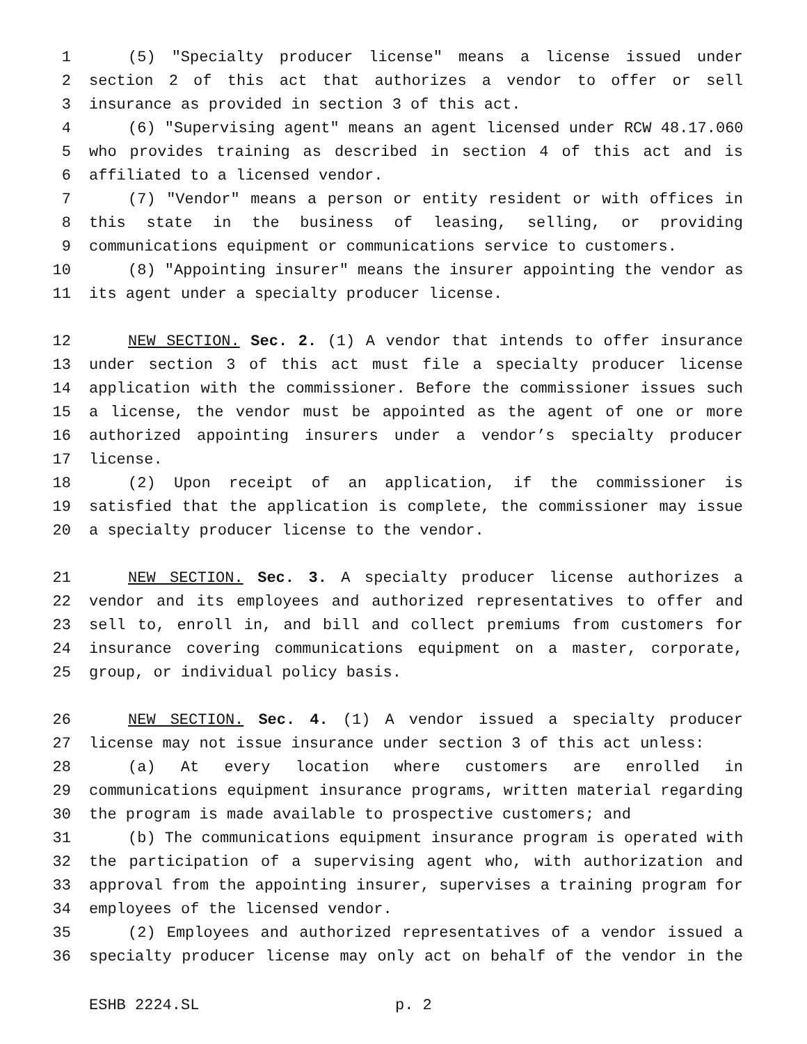1 (5) "Specialty producer license" means a license issued under
2 section 2 of this act that authorizes a vendor to offer or sell
3 insurance as provided in section 3 of this act.
4 (6) "Supervising agent" means an agent licensed under RCW 48.17.060
5 who provides training as described in section 4 of this act and is
6 affiliated to a licensed vendor.
7 (7) "Vendor" means a person or entity resident or with offices in
8 this state in the business of leasing, selling, or providing
9 communications equipment or communications service to customers.
10 (8) "Appointing insurer" means the insurer appointing the vendor as
11 its agent under a specialty producer license.
12 NEW SECTION. Sec. 2. (1) A vendor that intends to offer insurance
13 under section 3 of this act must file a specialty producer license
14 application with the commissioner. Before the commissioner issues such
15 a license, the vendor must be appointed as the agent of one or more
16 authorized appointing insurers under a vendor’s specialty producer
17 license.
18 (2) Upon receipt of an application, if the commissioner is
19 satisfied that the application is complete, the commissioner may issue
20 a specialty producer license to the vendor.
21 NEW SECTION. Sec. 3. A specialty producer license authorizes a
22 vendor and its employees and authorized representatives to offer and
23 sell to, enroll in, and bill and collect premiums from customers for
24 insurance covering communications equipment on a master, corporate,
25 group, or individual policy basis.
26 NEW SECTION. Sec. 4. (1) A vendor issued a specialty producer
27 license may not issue insurance under section 3 of this act unless:
28 (a) At every location where customers are enrolled in
29 communications equipment insurance programs, written material regarding
30 the program is made available to prospective customers; and
31 (b) The communications equipment insurance program is operated with
32 the participation of a supervising agent who, with authorization and
33 approval from the appointing insurer, supervises a training program for
34 employees of the licensed vendor.
35 (2) Employees and authorized representatives of a vendor issued a
36 specialty producer license may only act on behalf of the vendor in the
ESHB 2224.SL p. 2